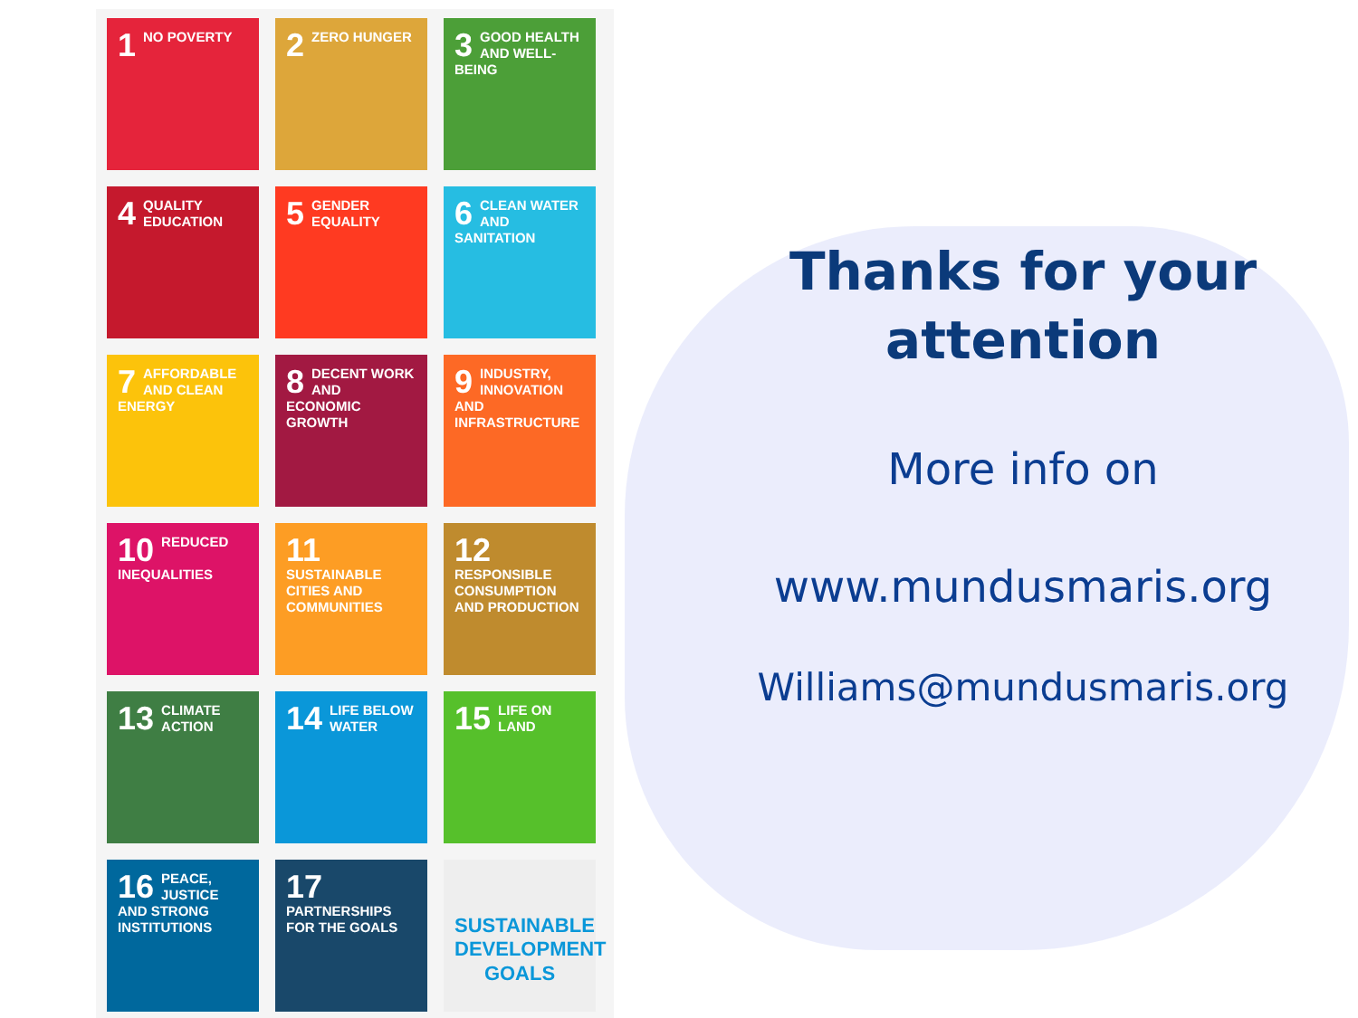1 NO POVERTY
2 ZERO HUNGER
3 GOOD HEALTH AND WELL-BEING
4 QUALITY EDUCATION
5 GENDER EQUALITY
6 CLEAN WATER AND SANITATION
7 AFFORDABLE AND CLEAN ENERGY
8 DECENT WORK AND ECONOMIC GROWTH
9 INDUSTRY, INNOVATION AND INFRASTRUCTURE
10 REDUCED INEQUALITIES
11 SUSTAINABLE CITIES AND COMMUNITIES
12 RESPONSIBLE CONSUMPTION AND PRODUCTION
13 CLIMATE ACTION
14 LIFE BELOW WATER
15 LIFE ON LAND
16 PEACE, JUSTICE AND STRONG INSTITUTIONS
17 PARTNERSHIPS FOR THE GOALS
SUSTAINABLE DEVELOPMENT GOALS
Thanks for your attention
More info on
www.mundusmaris.org
Williams@mundusmaris.org